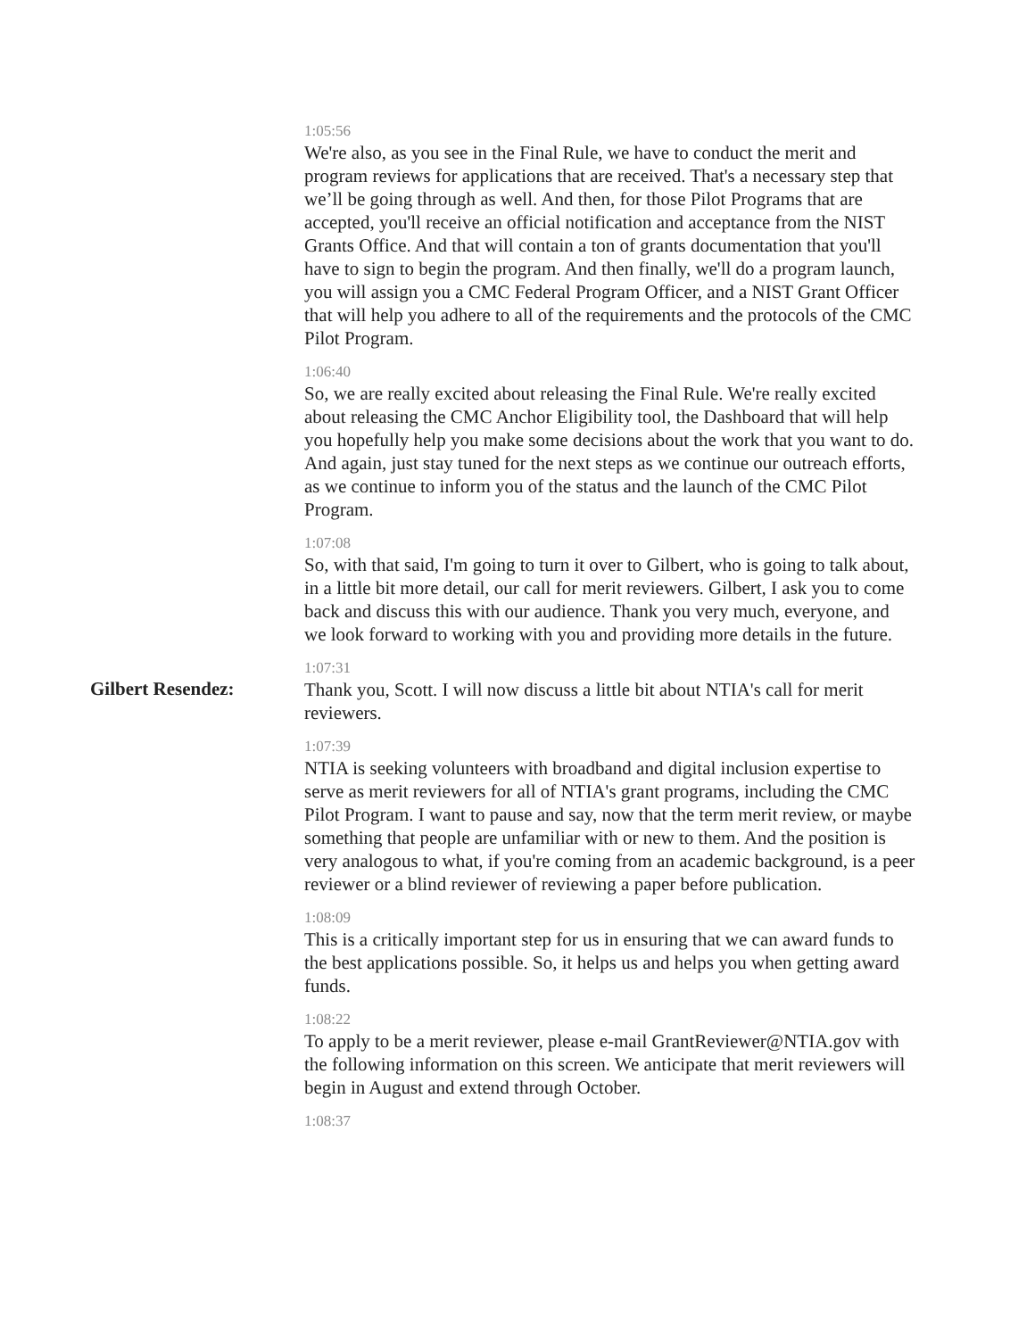1:05:56
We're also, as you see in the Final Rule, we have to conduct the merit and program reviews for applications that are received. That's a necessary step that we’ll be going through as well. And then, for those Pilot Programs that are accepted, you'll receive an official notification and acceptance from the NIST Grants Office. And that will contain a ton of grants documentation that you'll have to sign to begin the program. And then finally, we'll do a program launch, you will assign you a CMC Federal Program Officer, and a NIST Grant Officer that will help you adhere to all of the requirements and the protocols of the CMC Pilot Program.
1:06:40
So, we are really excited about releasing the Final Rule. We're really excited about releasing the CMC Anchor Eligibility tool, the Dashboard that will help you hopefully help you make some decisions about the work that you want to do. And again, just stay tuned for the next steps as we continue our outreach efforts, as we continue to inform you of the status and the launch of the CMC Pilot Program.
1:07:08
So, with that said, I'm going to turn it over to Gilbert, who is going to talk about, in a little bit more detail, our call for merit reviewers. Gilbert, I ask you to come back and discuss this with our audience. Thank you very much, everyone, and we look forward to working with you and providing more details in the future.
Gilbert Resendez:
1:07:31
Thank you, Scott. I will now discuss a little bit about NTIA's call for merit reviewers.
1:07:39
NTIA is seeking volunteers with broadband and digital inclusion expertise to serve as merit reviewers for all of NTIA's grant programs, including the CMC Pilot Program. I want to pause and say, now that the term merit review, or maybe something that people are unfamiliar with or new to them. And the position is very analogous to what, if you're coming from an academic background, is a peer reviewer or a blind reviewer of reviewing a paper before publication.
1:08:09
This is a critically important step for us in ensuring that we can award funds to the best applications possible. So, it helps us and helps you when getting award funds.
1:08:22
To apply to be a merit reviewer, please e-mail GrantReviewer@NTIA.gov with the following information on this screen. We anticipate that merit reviewers will begin in August and extend through October.
1:08:37